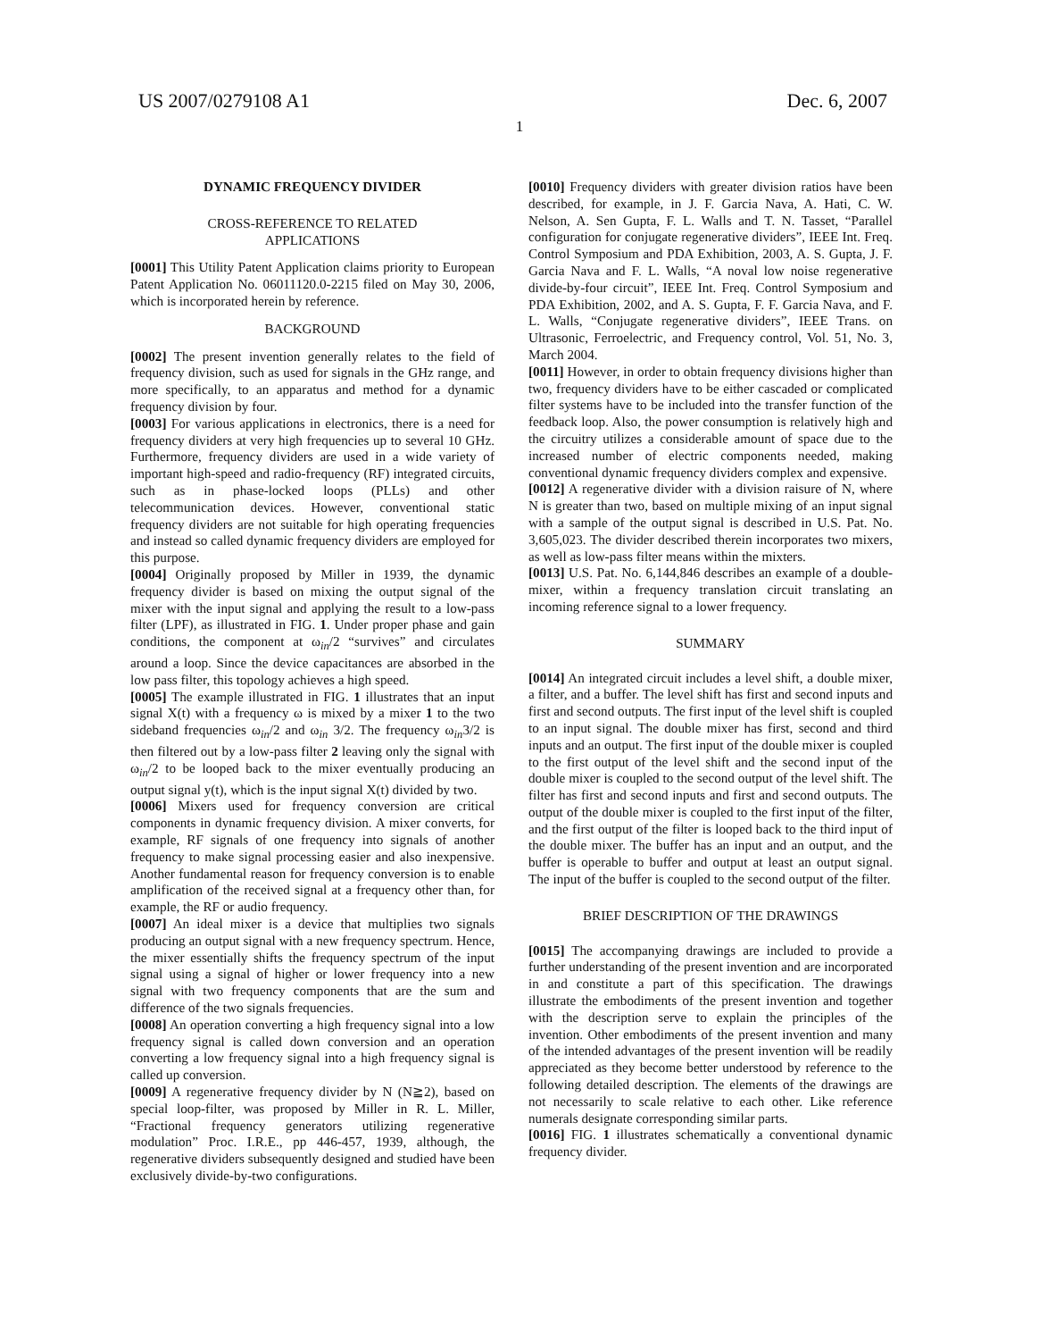US 2007/0279108 A1 Dec. 6, 2007
1
DYNAMIC FREQUENCY DIVIDER
CROSS-REFERENCE TO RELATED
APPLICATIONS
[0001] This Utility Patent Application claims priority to European Patent Application No. 06011120.0-2215 filed on May 30, 2006, which is incorporated herein by reference.
BACKGROUND
[0002] The present invention generally relates to the field of frequency division, such as used for signals in the GHz range, and more specifically, to an apparatus and method for a dynamic frequency division by four.
[0003] For various applications in electronics, there is a need for frequency dividers at very high frequencies up to several 10 GHz. Furthermore, frequency dividers are used in a wide variety of important high-speed and radio-frequency (RF) integrated circuits, such as in phase-locked loops (PLLs) and other telecommunication devices. However, conventional static frequency dividers are not suitable for high operating frequencies and instead so called dynamic frequency dividers are employed for this purpose.
[0004] Originally proposed by Miller in 1939, the dynamic frequency divider is based on mixing the output signal of the mixer with the input signal and applying the result to a low-pass filter (LPF), as illustrated in FIG. 1. Under proper phase and gain conditions, the component at ω<sub>in</sub>/2 “survives” and circulates around a loop. Since the device capacitances are absorbed in the low pass filter, this topology achieves a high speed.
[0005] The example illustrated in FIG. 1 illustrates that an input signal X(t) with a frequency ω is mixed by a mixer 1 to the two sideband frequencies ω<sub>in</sub>/2 and ω<sub>in</sub> 3/2. The frequency ω<sub>in</sub>3/2 is then filtered out by a low-pass filter 2 leaving only the signal with ω<sub>in</sub>/2 to be looped back to the mixer eventually producing an output signal y(t), which is the input signal X(t) divided by two.
[0006] Mixers used for frequency conversion are critical components in dynamic frequency division. A mixer converts, for example, RF signals of one frequency into signals of another frequency to make signal processing easier and also inexpensive. Another fundamental reason for frequency conversion is to enable amplification of the received signal at a frequency other than, for example, the RF or audio frequency.
[0007] An ideal mixer is a device that multiplies two signals producing an output signal with a new frequency spectrum. Hence, the mixer essentially shifts the frequency spectrum of the input signal using a signal of higher or lower frequency into a new signal with two frequency components that are the sum and difference of the two signals frequencies.
[0008] An operation converting a high frequency signal into a low frequency signal is called down conversion and an operation converting a low frequency signal into a high frequency signal is called up conversion.
[0009] A regenerative frequency divider by N (N≧2), based on special loop-filter, was proposed by Miller in R. L. Miller, “Fractional frequency generators utilizing regenerative modulation” Proc. I.R.E., pp 446-457, 1939, although, the regenerative dividers subsequently designed and studied have been exclusively divide-by-two configurations.
[0010] Frequency dividers with greater division ratios have been described, for example, in J. F. Garcia Nava, A. Hati, C. W. Nelson, A. Sen Gupta, F. L. Walls and T. N. Tasset, “Parallel configuration for conjugate regenerative dividers”, IEEE Int. Freq. Control Symposium and PDA Exhibition, 2003, A. S. Gupta, J. F. Garcia Nava and F. L. Walls, “A noval low noise regenerative divide-by-four circuit”, IEEE Int. Freq. Control Symposium and PDA Exhibition, 2002, and A. S. Gupta, F. F. Garcia Nava, and F. L. Walls, “Conjugate regenerative dividers”, IEEE Trans. on Ultrasonic, Ferroelectric, and Frequency control, Vol. 51, No. 3, March 2004.
[0011] However, in order to obtain frequency divisions higher than two, frequency dividers have to be either cascaded or complicated filter systems have to be included into the transfer function of the feedback loop. Also, the power consumption is relatively high and the circuitry utilizes a considerable amount of space due to the increased number of electric components needed, making conventional dynamic frequency dividers complex and expensive.
[0012] A regenerative divider with a division raisure of N, where N is greater than two, based on multiple mixing of an input signal with a sample of the output signal is described in U.S. Pat. No. 3,605,023. The divider described therein incorporates two mixers, as well as low-pass filter means within the mixters.
[0013] U.S. Pat. No. 6,144,846 describes an example of a double-mixer, within a frequency translation circuit translating an incoming reference signal to a lower frequency.
SUMMARY
[0014] An integrated circuit includes a level shift, a double mixer, a filter, and a buffer. The level shift has first and second inputs and first and second outputs. The first input of the level shift is coupled to an input signal. The double mixer has first, second and third inputs and an output. The first input of the double mixer is coupled to the first output of the level shift and the second input of the double mixer is coupled to the second output of the level shift. The filter has first and second inputs and first and second outputs. The output of the double mixer is coupled to the first input of the filter, and the first output of the filter is looped back to the third input of the double mixer. The buffer has an input and an output, and the buffer is operable to buffer and output at least an output signal. The input of the buffer is coupled to the second output of the filter.
BRIEF DESCRIPTION OF THE DRAWINGS
[0015] The accompanying drawings are included to provide a further understanding of the present invention and are incorporated in and constitute a part of this specification. The drawings illustrate the embodiments of the present invention and together with the description serve to explain the principles of the invention. Other embodiments of the present invention and many of the intended advantages of the present invention will be readily appreciated as they become better understood by reference to the following detailed description. The elements of the drawings are not necessarily to scale relative to each other. Like reference numerals designate corresponding similar parts.
[0016] FIG. 1 illustrates schematically a conventional dynamic frequency divider.